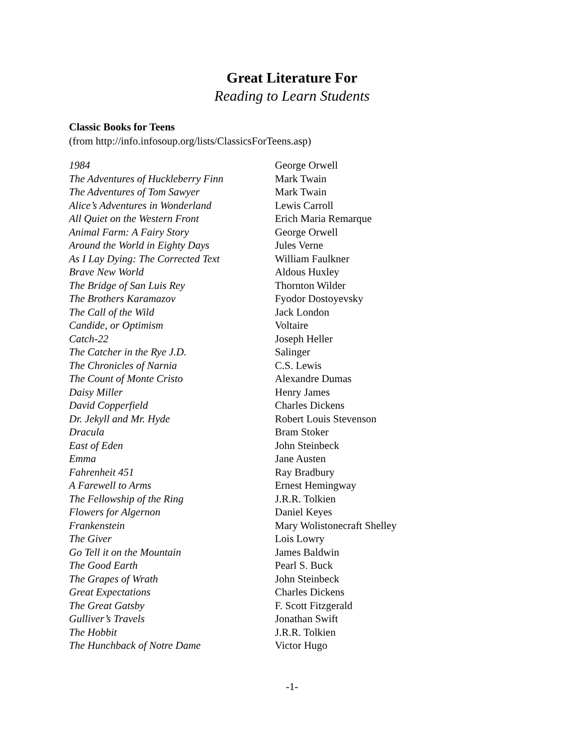Great Literature For
Reading to Learn Students
Classic Books for Teens
(from http://info.infosoup.org/lists/ClassicsForTeens.asp)
| 1984 | George Orwell |
| The Adventures of Huckleberry Finn | Mark Twain |
| The Adventures of Tom Sawyer | Mark Twain |
| Alice’s Adventures in Wonderland | Lewis Carroll |
| All Quiet on the Western Front | Erich Maria Remarque |
| Animal Farm: A Fairy Story | George Orwell |
| Around the World in Eighty Days | Jules Verne |
| As I Lay Dying: The Corrected Text | William Faulkner |
| Brave New World | Aldous Huxley |
| The Bridge of San Luis Rey | Thornton Wilder |
| The Brothers Karamazov | Fyodor Dostoyevsky |
| The Call of the Wild | Jack London |
| Candide, or Optimism | Voltaire |
| Catch-22 | Joseph Heller |
| The Catcher in the Rye J.D. | Salinger |
| The Chronicles of Narnia | C.S. Lewis |
| The Count of Monte Cristo | Alexandre Dumas |
| Daisy Miller | Henry James |
| David Copperfield | Charles Dickens |
| Dr. Jekyll and Mr. Hyde | Robert Louis Stevenson |
| Dracula | Bram Stoker |
| East of Eden | John Steinbeck |
| Emma | Jane Austen |
| Fahrenheit 451 | Ray Bradbury |
| A Farewell to Arms | Ernest Hemingway |
| The Fellowship of the Ring | J.R.R. Tolkien |
| Flowers for Algernon | Daniel Keyes |
| Frankenstein | Mary Wolistonecraft Shelley |
| The Giver | Lois Lowry |
| Go Tell it on the Mountain | James Baldwin |
| The Good Earth | Pearl S. Buck |
| The Grapes of Wrath | John Steinbeck |
| Great Expectations | Charles Dickens |
| The Great Gatsby | F. Scott Fitzgerald |
| Gulliver’s Travels | Jonathan Swift |
| The Hobbit | J.R.R. Tolkien |
| The Hunchback of Notre Dame | Victor Hugo |
-1-